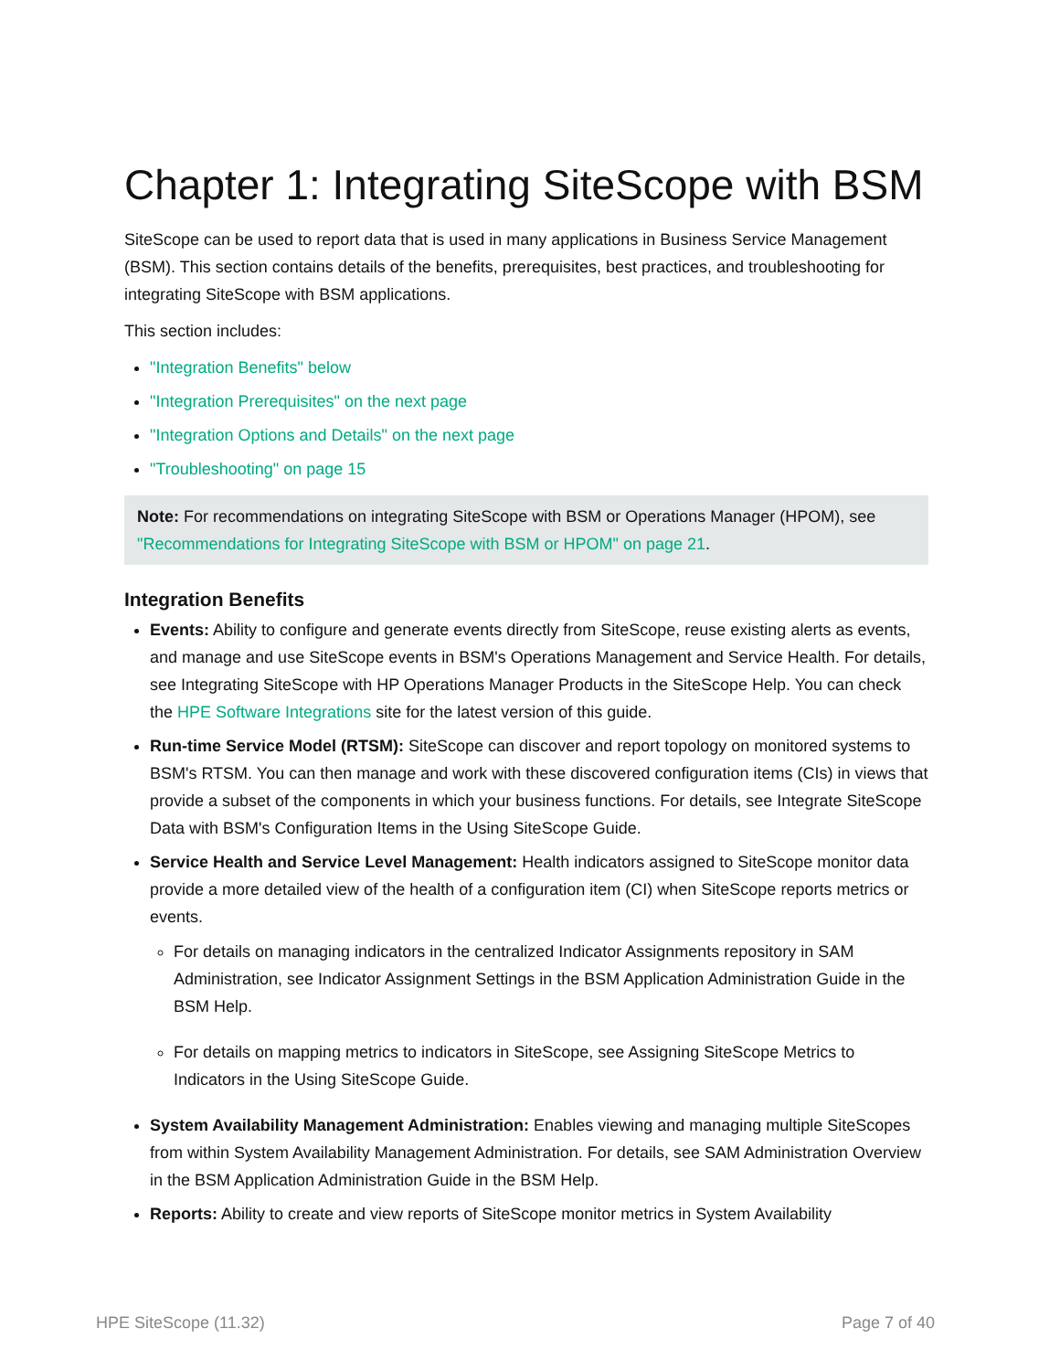Chapter 1: Integrating SiteScope with BSM
SiteScope can be used to report data that is used in many applications in Business Service Management (BSM). This section contains details of the benefits, prerequisites, best practices, and troubleshooting for integrating SiteScope with BSM applications.
This section includes:
"Integration Benefits" below
"Integration Prerequisites" on the next page
"Integration Options and Details" on the next page
"Troubleshooting" on page 15
Note: For recommendations on integrating SiteScope with BSM or Operations Manager (HPOM), see "Recommendations for Integrating SiteScope with BSM or HPOM" on page 21.
Integration Benefits
Events: Ability to configure and generate events directly from SiteScope, reuse existing alerts as events, and manage and use SiteScope events in BSM's Operations Management and Service Health. For details, see Integrating SiteScope with HP Operations Manager Products in the SiteScope Help. You can check the HPE Software Integrations site for the latest version of this guide.
Run-time Service Model (RTSM): SiteScope can discover and report topology on monitored systems to BSM's RTSM. You can then manage and work with these discovered configuration items (CIs) in views that provide a subset of the components in which your business functions. For details, see Integrate SiteScope Data with BSM's Configuration Items in the Using SiteScope Guide.
Service Health and Service Level Management: Health indicators assigned to SiteScope monitor data provide a more detailed view of the health of a configuration item (CI) when SiteScope reports metrics or events.
For details on managing indicators in the centralized Indicator Assignments repository in SAM Administration, see Indicator Assignment Settings in the BSM Application Administration Guide in the BSM Help.
For details on mapping metrics to indicators in SiteScope, see Assigning SiteScope Metrics to Indicators in the Using SiteScope Guide.
System Availability Management Administration: Enables viewing and managing multiple SiteScopes from within System Availability Management Administration. For details, see SAM Administration Overview in the BSM Application Administration Guide in the BSM Help.
Reports: Ability to create and view reports of SiteScope monitor metrics in System Availability
HPE SiteScope (11.32) Page 7 of 40